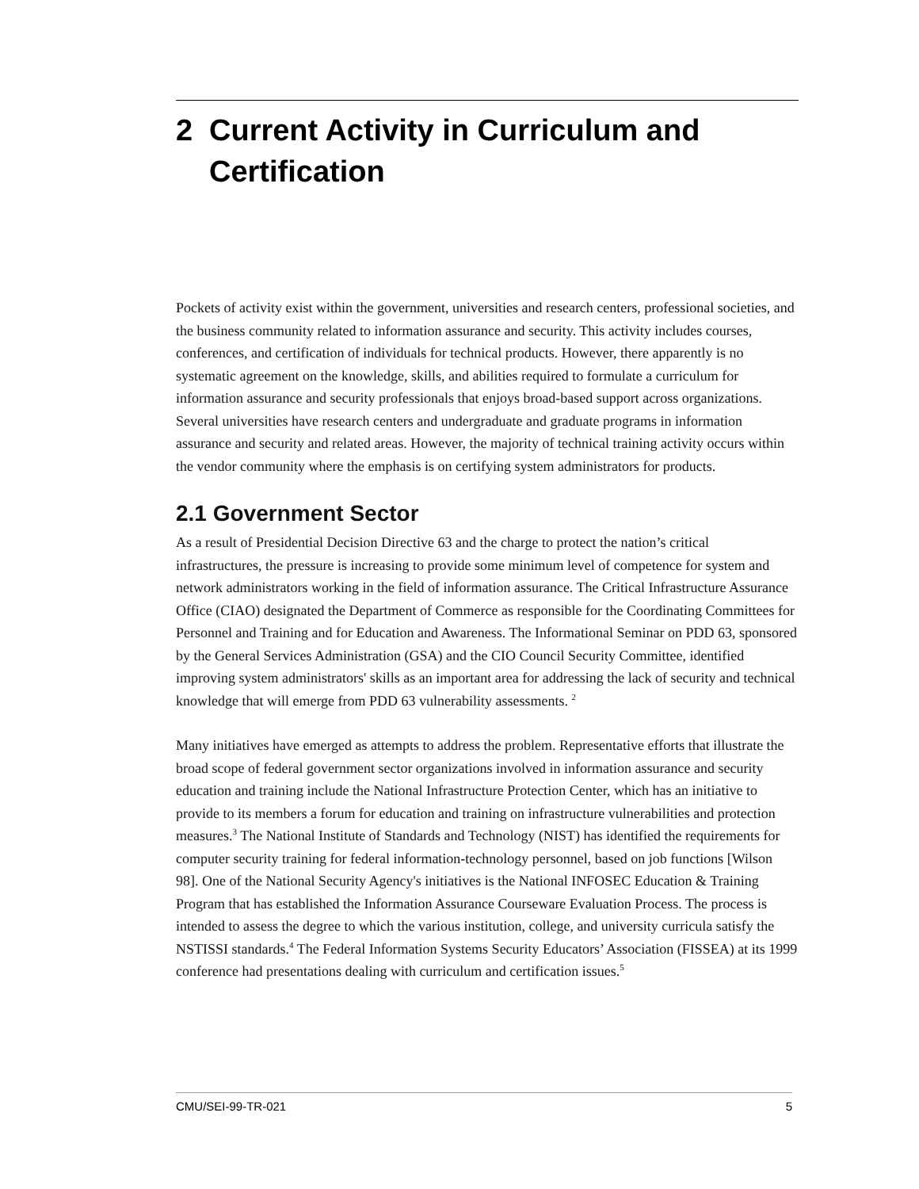2 Current Activity in Curriculum and
Certification
Pockets of activity exist within the government, universities and research centers, professional societies, and the business community related to information assurance and security. This activity includes courses, conferences, and certification of individuals for technical products. However, there apparently is no systematic agreement on the knowledge, skills, and abilities required to formulate a curriculum for information assurance and security professionals that enjoys broad-based support across organizations. Several universities have research centers and undergraduate and graduate programs in information assurance and security and related areas. However, the majority of technical training activity occurs within the vendor community where the emphasis is on certifying system administrators for products.
2.1 Government Sector
As a result of Presidential Decision Directive 63 and the charge to protect the nation’s critical infrastructures, the pressure is increasing to provide some minimum level of competence for system and network administrators working in the field of information assurance. The Critical Infrastructure Assurance Office (CIAO) designated the Department of Commerce as responsible for the Coordinating Committees for Personnel and Training and for Education and Awareness. The Informational Seminar on PDD 63, sponsored by the General Services Administration (GSA) and the CIO Council Security Committee, identified improving system administrators' skills as an important area for addressing the lack of security and technical knowledge that will emerge from PDD 63 vulnerability assessments. <sup>2</sup>
Many initiatives have emerged as attempts to address the problem. Representative efforts that illustrate the broad scope of federal government sector organizations involved in information assurance and security education and training include the National Infrastructure Protection Center, which has an initiative to provide to its members a forum for education and training on infrastructure vulnerabilities and protection measures.<sup>3</sup> The National Institute of Standards and Technology (NIST) has identified the requirements for computer security training for federal information-technology personnel, based on job functions [Wilson 98]. One of the National Security Agency's initiatives is the National INFOSEC Education & Training Program that has established the Information Assurance Courseware Evaluation Process. The process is intended to assess the degree to which the various institution, college, and university curricula satisfy the NSTISSI standards.<sup>4</sup> The Federal Information Systems Security Educators’ Association (FISSEA) at its 1999 conference had presentations dealing with curriculum and certification issues.<sup>5</sup>
CMU/SEI-99-TR-021 5